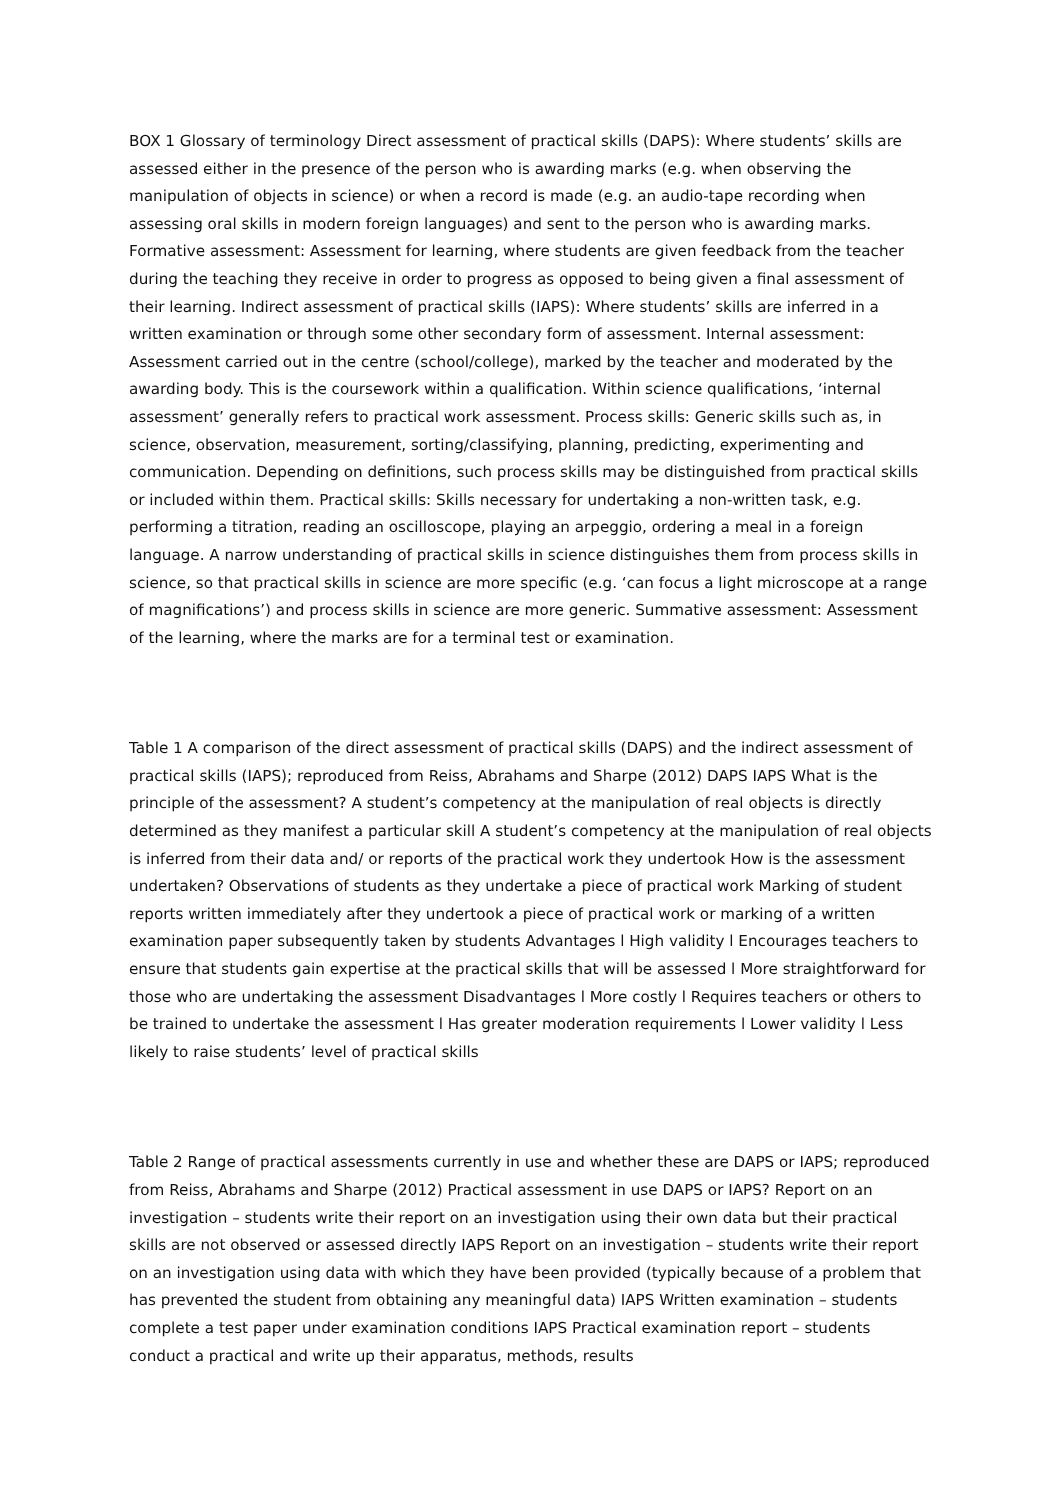BOX 1 Glossary of terminology Direct assessment of practical skills (DAPS): Where students’ skills are assessed either in the presence of the person who is awarding marks (e.g. when observing the manipulation of objects in science) or when a record is made (e.g. an audio-tape recording when assessing oral skills in modern foreign languages) and sent to the person who is awarding marks. Formative assessment: Assessment for learning, where students are given feedback from the teacher during the teaching they receive in order to progress as opposed to being given a final assessment of their learning. Indirect assessment of practical skills (IAPS): Where students’ skills are inferred in a written examination or through some other secondary form of assessment. Internal assessment: Assessment carried out in the centre (school/college), marked by the teacher and moderated by the awarding body. This is the coursework within a qualification. Within science qualifications, ‘internal assessment’ generally refers to practical work assessment. Process skills: Generic skills such as, in science, observation, measurement, sorting/classifying, planning, predicting, experimenting and communication. Depending on definitions, such process skills may be distinguished from practical skills or included within them. Practical skills: Skills necessary for undertaking a non-written task, e.g. performing a titration, reading an oscilloscope, playing an arpeggio, ordering a meal in a foreign language. A narrow understanding of practical skills in science distinguishes them from process skills in science, so that practical skills in science are more specific (e.g. ‘can focus a light microscope at a range of magnifications’) and process skills in science are more generic. Summative assessment: Assessment of the learning, where the marks are for a terminal test or examination.
Table 1 A comparison of the direct assessment of practical skills (DAPS) and the indirect assessment of practical skills (IAPS); reproduced from Reiss, Abrahams and Sharpe (2012) DAPS IAPS What is the principle of the assessment? A student’s competency at the manipulation of real objects is directly determined as they manifest a particular skill A student’s competency at the manipulation of real objects is inferred from their data and/ or reports of the practical work they undertook How is the assessment undertaken? Observations of students as they undertake a piece of practical work Marking of student reports written immediately after they undertook a piece of practical work or marking of a written examination paper subsequently taken by students Advantages l High validity l Encourages teachers to ensure that students gain expertise at the practical skills that will be assessed l More straightforward for those who are undertaking the assessment Disadvantages l More costly l Requires teachers or others to be trained to undertake the assessment l Has greater moderation requirements l Lower validity l Less likely to raise students’ level of practical skills
Table 2 Range of practical assessments currently in use and whether these are DAPS or IAPS; reproduced from Reiss, Abrahams and Sharpe (2012) Practical assessment in use DAPS or IAPS? Report on an investigation – students write their report on an investigation using their own data but their practical skills are not observed or assessed directly IAPS Report on an investigation – students write their report on an investigation using data with which they have been provided (typically because of a problem that has prevented the student from obtaining any meaningful data) IAPS Written examination – students complete a test paper under examination conditions IAPS Practical examination report – students conduct a practical and write up their apparatus, methods, results